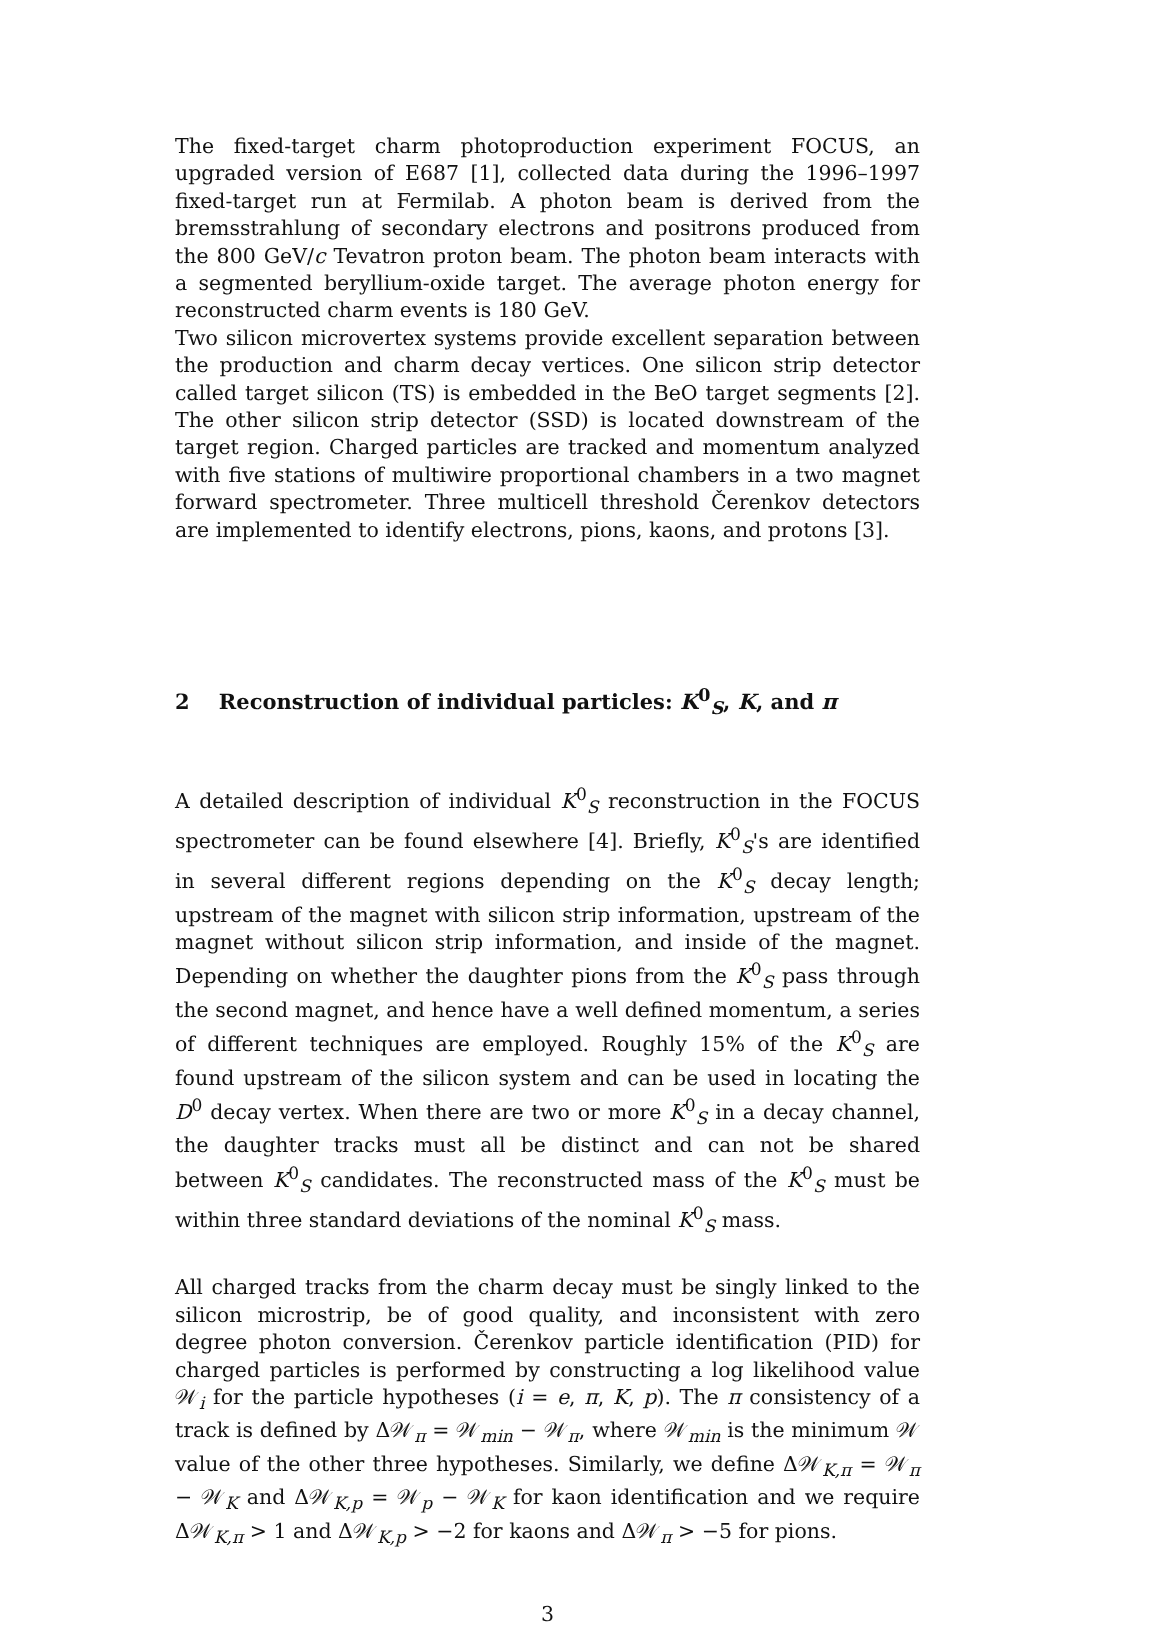The fixed-target charm photoproduction experiment FOCUS, an upgraded version of E687 [1], collected data during the 1996–1997 fixed-target run at Fermilab. A photon beam is derived from the bremsstrahlung of secondary electrons and positrons produced from the 800 GeV/c Tevatron proton beam. The photon beam interacts with a segmented beryllium-oxide target. The average photon energy for reconstructed charm events is 180 GeV.
Two silicon microvertex systems provide excellent separation between the production and charm decay vertices. One silicon strip detector called target silicon (TS) is embedded in the BeO target segments [2]. The other silicon strip detector (SSD) is located downstream of the target region. Charged particles are tracked and momentum analyzed with five stations of multiwire proportional chambers in a two magnet forward spectrometer. Three multicell threshold Čerenkov detectors are implemented to identify electrons, pions, kaons, and protons [3].
2 Reconstruction of individual particles: K<sup>0</sup><sub>S</sub>, K, and π
A detailed description of individual K<sup>0</sup><sub>S</sub> reconstruction in the FOCUS spectrometer can be found elsewhere [4]. Briefly, K<sup>0</sup><sub>S</sub>'s are identified in several different regions depending on the K<sup>0</sup><sub>S</sub> decay length; upstream of the magnet with silicon strip information, upstream of the magnet without silicon strip information, and inside of the magnet. Depending on whether the daughter pions from the K<sup>0</sup><sub>S</sub> pass through the second magnet, and hence have a well defined momentum, a series of different techniques are employed. Roughly 15% of the K<sup>0</sup><sub>S</sub> are found upstream of the silicon system and can be used in locating the D<sup>0</sup> decay vertex. When there are two or more K<sup>0</sup><sub>S</sub> in a decay channel, the daughter tracks must all be distinct and can not be shared between K<sup>0</sup><sub>S</sub> candidates. The reconstructed mass of the K<sup>0</sup><sub>S</sub> must be within three standard deviations of the nominal K<sup>0</sup><sub>S</sub> mass.
All charged tracks from the charm decay must be singly linked to the silicon microstrip, be of good quality, and inconsistent with zero degree photon conversion. Čerenkov particle identification (PID) for charged particles is performed by constructing a log likelihood value 𝒲<sub>i</sub> for the particle hypotheses (i = e, π, K, p). The π consistency of a track is defined by Δ𝒲<sub>π</sub> = 𝒲<sub>min</sub> − 𝒲<sub>π</sub>, where 𝒲<sub>min</sub> is the minimum 𝒲 value of the other three hypotheses. Similarly, we define Δ𝒲<sub>K,π</sub> = 𝒲<sub>π</sub> − 𝒲<sub>K</sub> and Δ𝒲<sub>K,p</sub> = 𝒲<sub>p</sub> − 𝒲<sub>K</sub> for kaon identification and we require Δ𝒲<sub>K,π</sub> > 1 and Δ𝒲<sub>K,p</sub> > −2 for kaons and Δ𝒲<sub>π</sub> > −5 for pions.
3